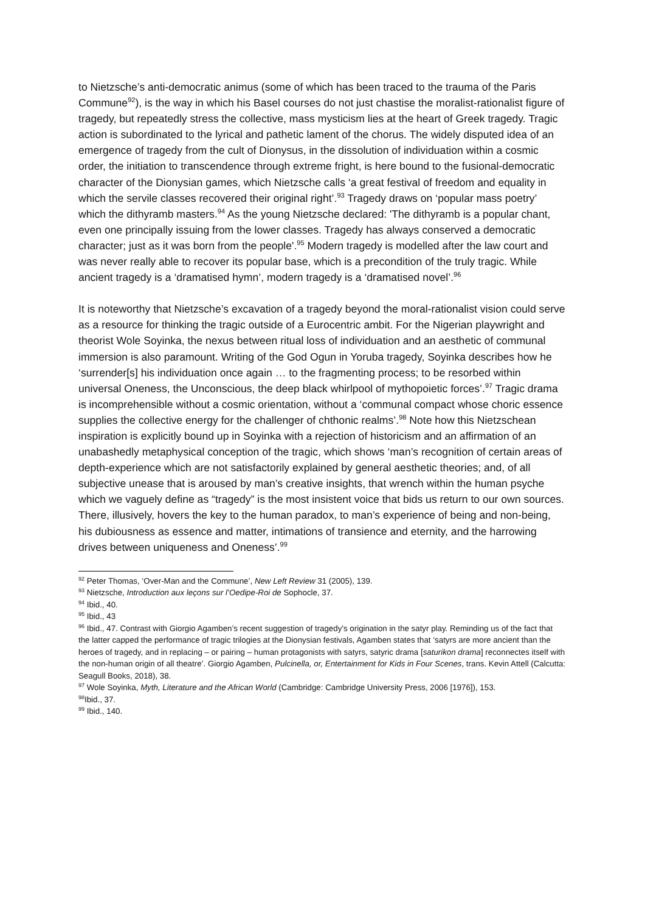to Nietzsche’s anti-democratic animus (some of which has been traced to the trauma of the Paris Commune<sup>92</sup>), is the way in which his Basel courses do not just chastise the moralist-rationalist figure of tragedy, but repeatedly stress the collective, mass mysticism lies at the heart of Greek tragedy. Tragic action is subordinated to the lyrical and pathetic lament of the chorus. The widely disputed idea of an emergence of tragedy from the cult of Dionysus, in the dissolution of individuation within a cosmic order, the initiation to transcendence through extreme fright, is here bound to the fusional-democratic character of the Dionysian games, which Nietzsche calls ‘a great festival of freedom and equality in which the servile classes recovered their original right’.<sup>93</sup> Tragedy draws on ‘popular mass poetry’ which the dithyramb masters.<sup>94</sup> As the young Nietzsche declared: 'The dithyramb is a popular chant, even one principally issuing from the lower classes. Tragedy has always conserved a democratic character; just as it was born from the people'.<sup>95</sup> Modern tragedy is modelled after the law court and was never really able to recover its popular base, which is a precondition of the truly tragic. While ancient tragedy is a ‘dramatised hymn’, modern tragedy is a ‘dramatised novel’.<sup>96</sup>
It is noteworthy that Nietzsche’s excavation of a tragedy beyond the moral-rationalist vision could serve as a resource for thinking the tragic outside of a Eurocentric ambit. For the Nigerian playwright and theorist Wole Soyinka, the nexus between ritual loss of individuation and an aesthetic of communal immersion is also paramount. Writing of the God Ogun in Yoruba tragedy, Soyinka describes how he ‘surrender[s] his individuation once again … to the fragmenting process; to be resorbed within universal Oneness, the Unconscious, the deep black whirlpool of mythopoietic forces’.<sup>97</sup> Tragic drama is incomprehensible without a cosmic orientation, without a ‘communal compact whose choric essence supplies the collective energy for the challenger of chthonic realms’.<sup>98</sup> Note how this Nietzschean inspiration is explicitly bound up in Soyinka with a rejection of historicism and an affirmation of an unabashedly metaphysical conception of the tragic, which shows ‘man’s recognition of certain areas of depth-experience which are not satisfactorily explained by general aesthetic theories; and, of all subjective unease that is aroused by man’s creative insights, that wrench within the human psyche which we vaguely define as “tragedy” is the most insistent voice that bids us return to our own sources. There, illusively, hovers the key to the human paradox, to man’s experience of being and non-being, his dubiousness as essence and matter, intimations of transience and eternity, and the harrowing drives between uniqueness and Oneness’.<sup>99</sup>
<sup>92</sup> Peter Thomas, ‘Over-Man and the Commune’, New Left Review 31 (2005), 139.
<sup>93</sup> Nietzsche, Introduction aux leçons sur l’Oedipe-Roi de Sophocle, 37.
<sup>94</sup> Ibid., 40.
<sup>95</sup> Ibid., 43
<sup>96</sup> Ibid., 47. Contrast with Giorgio Agamben’s recent suggestion of tragedy’s origination in the satyr play. Reminding us of the fact that the latter capped the performance of tragic trilogies at the Dionysian festivals, Agamben states that ‘satyrs are more ancient than the heroes of tragedy, and in replacing – or pairing – human protagonists with satyrs, satyric drama [saturikon drama] reconnectes itself with the non-human origin of all theatre’. Giorgio Agamben, Pulcinella, or, Entertainment for Kids in Four Scenes, trans. Kevin Attell (Calcutta: Seagull Books, 2018), 38.
<sup>97</sup> Wole Soyinka, Myth, Literature and the African World (Cambridge: Cambridge University Press, 2006 [1976]), 153.
<sup>98</sup> Ibid., 37.
<sup>99</sup> Ibid., 140.